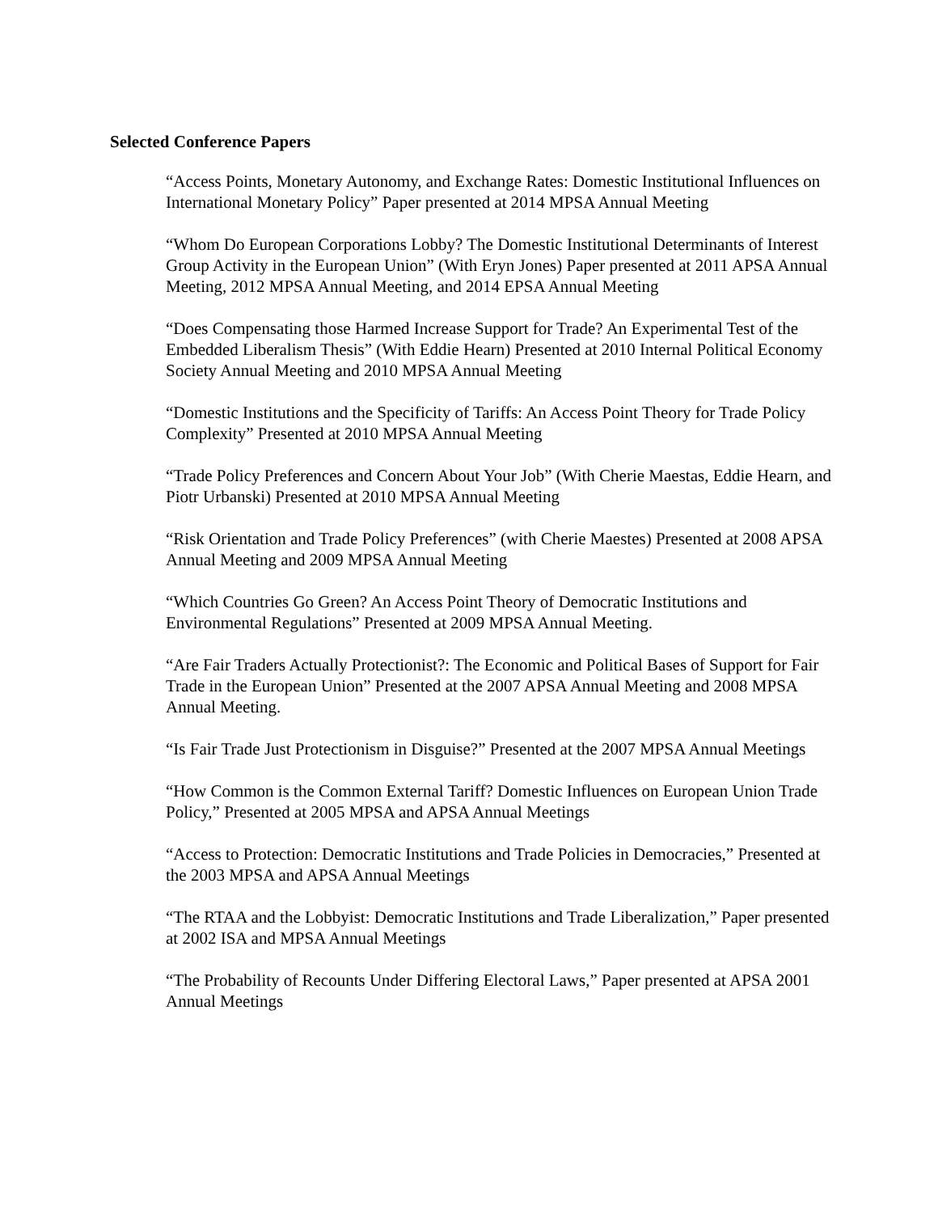Selected Conference Papers
“Access Points, Monetary Autonomy, and Exchange Rates: Domestic Institutional Influences on International Monetary Policy” Paper presented at 2014 MPSA Annual Meeting
“Whom Do European Corporations Lobby? The Domestic Institutional Determinants of Interest Group Activity in the European Union” (With Eryn Jones) Paper presented at 2011 APSA Annual Meeting, 2012 MPSA Annual Meeting, and 2014 EPSA Annual Meeting
“Does Compensating those Harmed Increase Support for Trade? An Experimental Test of the Embedded Liberalism Thesis” (With Eddie Hearn) Presented at 2010 Internal Political Economy Society Annual Meeting and 2010 MPSA Annual Meeting
“Domestic Institutions and the Specificity of Tariffs: An Access Point Theory for Trade Policy Complexity” Presented at 2010 MPSA Annual Meeting
“Trade Policy Preferences and Concern About Your Job” (With Cherie Maestas, Eddie Hearn, and Piotr Urbanski) Presented at 2010 MPSA Annual Meeting
“Risk Orientation and Trade Policy Preferences” (with Cherie Maestes) Presented at 2008 APSA Annual Meeting and 2009 MPSA Annual Meeting
“Which Countries Go Green? An Access Point Theory of Democratic Institutions and Environmental Regulations” Presented at 2009 MPSA Annual Meeting.
“Are Fair Traders Actually Protectionist?: The Economic and Political Bases of Support for Fair Trade in the European Union” Presented at the 2007 APSA Annual Meeting and 2008 MPSA Annual Meeting.
“Is Fair Trade Just Protectionism in Disguise?” Presented at the 2007 MPSA Annual Meetings
“How Common is the Common External Tariff? Domestic Influences on European Union Trade Policy,” Presented at 2005 MPSA and APSA Annual Meetings
“Access to Protection: Democratic Institutions and Trade Policies in Democracies,” Presented at the 2003 MPSA and APSA Annual Meetings
“The RTAA and the Lobbyist: Democratic Institutions and Trade Liberalization,” Paper presented at 2002 ISA and MPSA Annual Meetings
“The Probability of Recounts Under Differing Electoral Laws,” Paper presented at APSA 2001 Annual Meetings